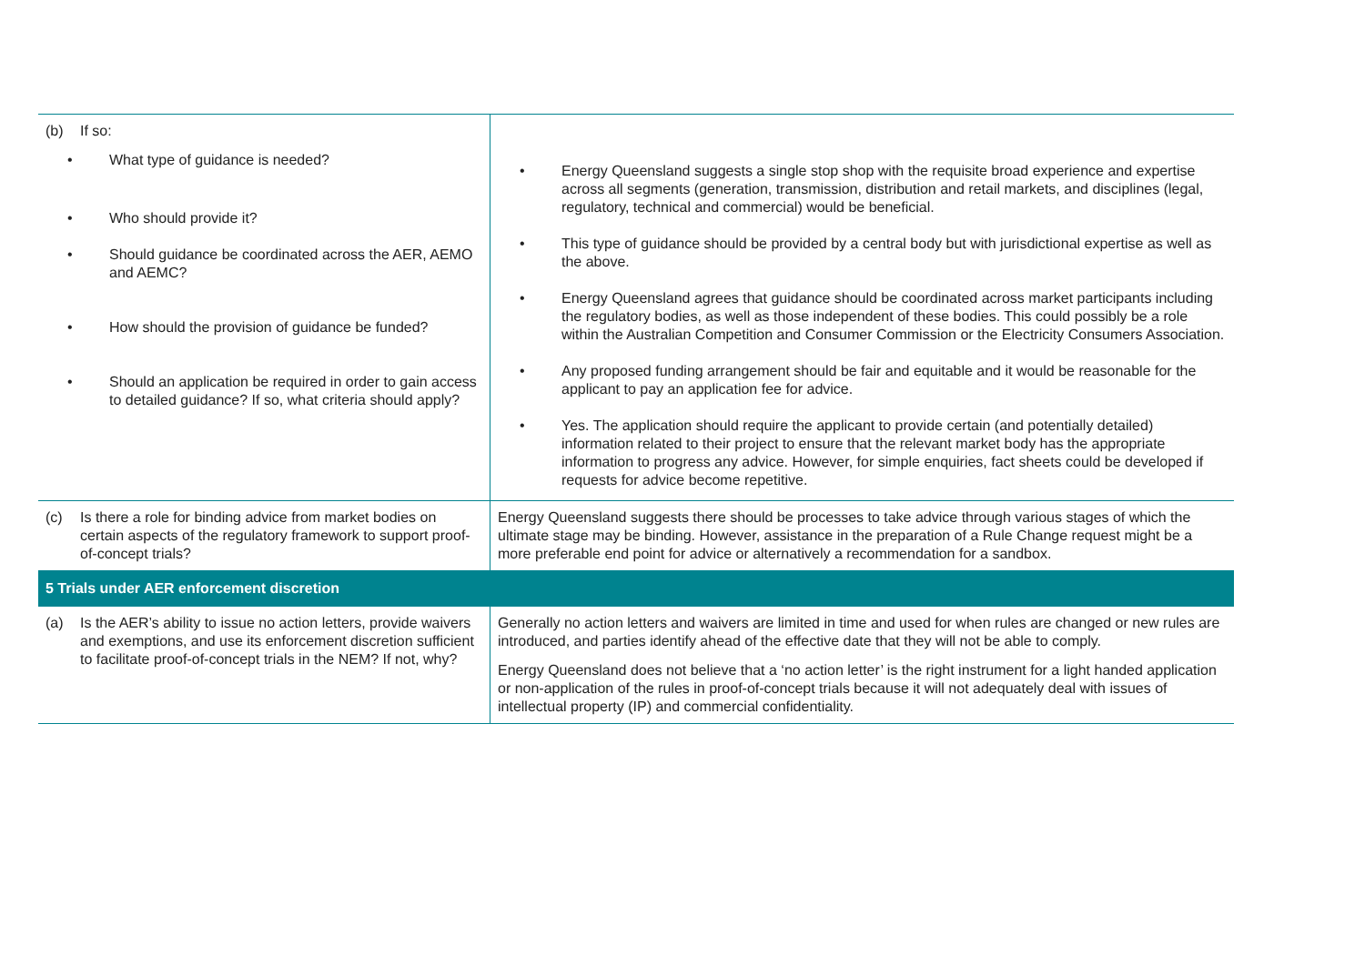| (b) If so: • What type of guidance is needed? • Who should provide it? • Should guidance be coordinated across the AER, AEMO and AEMC? • How should the provision of guidance be funded? • Should an application be required in order to gain access to detailed guidance? If so, what criteria should apply? | • Energy Queensland suggests a single stop shop with the requisite broad experience and expertise across all segments (generation, transmission, distribution and retail markets, and disciplines (legal, regulatory, technical and commercial) would be beneficial. • This type of guidance should be provided by a central body but with jurisdictional expertise as well as the above. • Energy Queensland agrees that guidance should be coordinated across market participants including the regulatory bodies, as well as those independent of these bodies. This could possibly be a role within the Australian Competition and Consumer Commission or the Electricity Consumers Association. • Any proposed funding arrangement should be fair and equitable and it would be reasonable for the applicant to pay an application fee for advice. • Yes. The application should require the applicant to provide certain (and potentially detailed) information related to their project to ensure that the relevant market body has the appropriate information to progress any advice. However, for simple enquiries, fact sheets could be developed if requests for advice become repetitive. |
| (c) Is there a role for binding advice from market bodies on certain aspects of the regulatory framework to support proof-of-concept trials? | Energy Queensland suggests there should be processes to take advice through various stages of which the ultimate stage may be binding. However, assistance in the preparation of a Rule Change request might be a more preferable end point for advice or alternatively a recommendation for a sandbox. |
| 5 Trials under AER enforcement discretion | |
| (a) Is the AER’s ability to issue no action letters, provide waivers and exemptions, and use its enforcement discretion sufficient to facilitate proof-of-concept trials in the NEM? If not, why? | Generally no action letters and waivers are limited in time and used for when rules are changed or new rules are introduced, and parties identify ahead of the effective date that they will not be able to comply. Energy Queensland does not believe that a ‘no action letter’ is the right instrument for a light handed application or non-application of the rules in proof-of-concept trials because it will not adequately deal with issues of intellectual property (IP) and commercial confidentiality. |